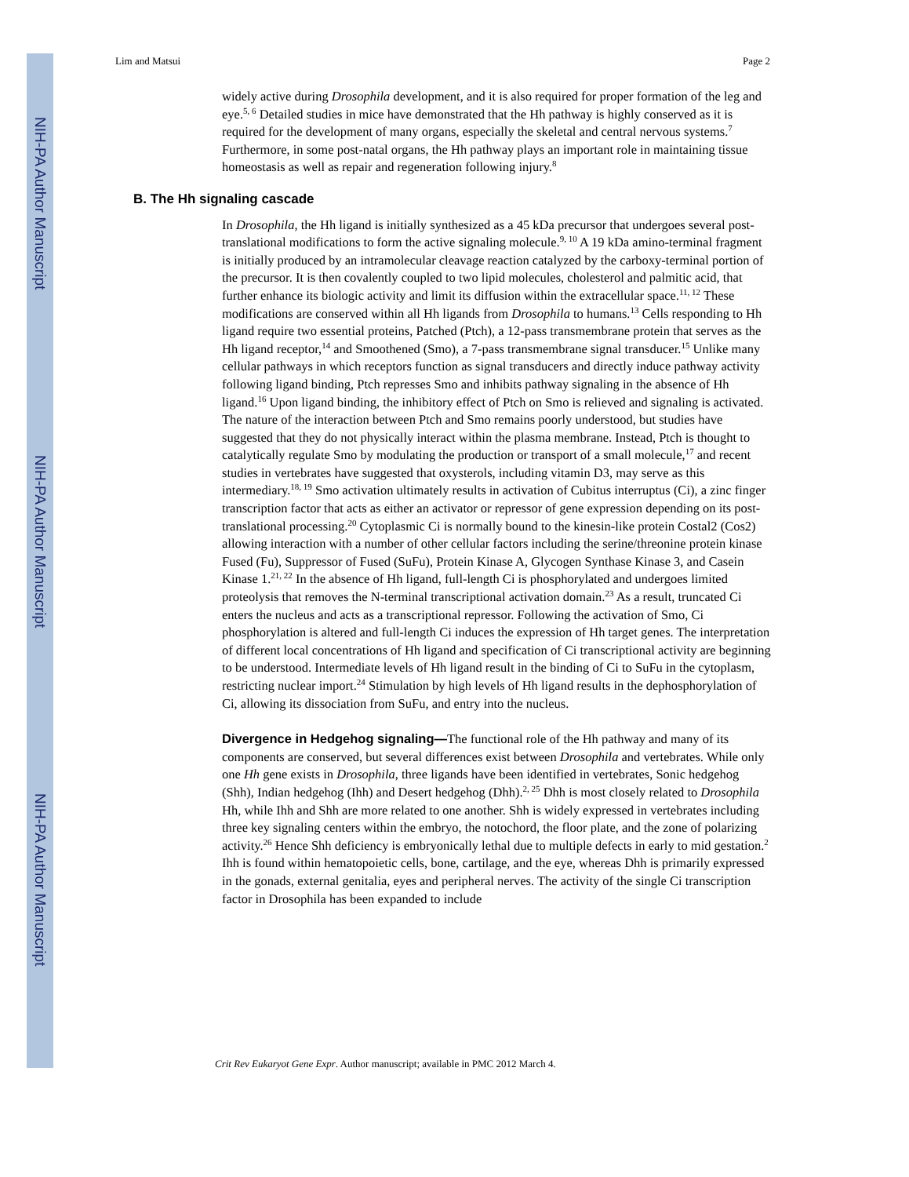NIH-PA Author Manuscript
NIH-PA Author Manuscript
NIH-PA Author Manuscript
Lim and Matsui Page 2
widely active during Drosophila development, and it is also required for proper formation of the leg and eye.<sup>5, 6</sup> Detailed studies in mice have demonstrated that the Hh pathway is highly conserved as it is required for the development of many organs, especially the skeletal and central nervous systems.<sup>7</sup> Furthermore, in some post-natal organs, the Hh pathway plays an important role in maintaining tissue homeostasis as well as repair and regeneration following injury.<sup>8</sup>
B. The Hh signaling cascade
In Drosophila, the Hh ligand is initially synthesized as a 45 kDa precursor that undergoes several post-translational modifications to form the active signaling molecule.<sup>9, 10</sup> A 19 kDa amino-terminal fragment is initially produced by an intramolecular cleavage reaction catalyzed by the carboxy-terminal portion of the precursor. It is then covalently coupled to two lipid molecules, cholesterol and palmitic acid, that further enhance its biologic activity and limit its diffusion within the extracellular space.<sup>11, 12</sup> These modifications are conserved within all Hh ligands from Drosophila to humans.<sup>13</sup> Cells responding to Hh ligand require two essential proteins, Patched (Ptch), a 12-pass transmembrane protein that serves as the Hh ligand receptor,<sup>14</sup> and Smoothened (Smo), a 7-pass transmembrane signal transducer.<sup>15</sup> Unlike many cellular pathways in which receptors function as signal transducers and directly induce pathway activity following ligand binding, Ptch represses Smo and inhibits pathway signaling in the absence of Hh ligand.<sup>16</sup> Upon ligand binding, the inhibitory effect of Ptch on Smo is relieved and signaling is activated. The nature of the interaction between Ptch and Smo remains poorly understood, but studies have suggested that they do not physically interact within the plasma membrane. Instead, Ptch is thought to catalytically regulate Smo by modulating the production or transport of a small molecule,<sup>17</sup> and recent studies in vertebrates have suggested that oxysterols, including vitamin D3, may serve as this intermediary.<sup>18, 19</sup> Smo activation ultimately results in activation of Cubitus interruptus (Ci), a zinc finger transcription factor that acts as either an activator or repressor of gene expression depending on its post-translational processing.<sup>20</sup> Cytoplasmic Ci is normally bound to the kinesin-like protein Costal2 (Cos2) allowing interaction with a number of other cellular factors including the serine/threonine protein kinase Fused (Fu), Suppressor of Fused (SuFu), Protein Kinase A, Glycogen Synthase Kinase 3, and Casein Kinase 1.<sup>21, 22</sup> In the absence of Hh ligand, full-length Ci is phosphorylated and undergoes limited proteolysis that removes the N-terminal transcriptional activation domain.<sup>23</sup> As a result, truncated Ci enters the nucleus and acts as a transcriptional repressor. Following the activation of Smo, Ci phosphorylation is altered and full-length Ci induces the expression of Hh target genes. The interpretation of different local concentrations of Hh ligand and specification of Ci transcriptional activity are beginning to be understood. Intermediate levels of Hh ligand result in the binding of Ci to SuFu in the cytoplasm, restricting nuclear import.<sup>24</sup> Stimulation by high levels of Hh ligand results in the dephosphorylation of Ci, allowing its dissociation from SuFu, and entry into the nucleus.
Divergence in Hedgehog signaling—The functional role of the Hh pathway and many of its components are conserved, but several differences exist between Drosophila and vertebrates. While only one Hh gene exists in Drosophila, three ligands have been identified in vertebrates, Sonic hedgehog (Shh), Indian hedgehog (Ihh) and Desert hedgehog (Dhh).<sup>2, 25</sup> Dhh is most closely related to Drosophila Hh, while Ihh and Shh are more related to one another. Shh is widely expressed in vertebrates including three key signaling centers within the embryo, the notochord, the floor plate, and the zone of polarizing activity.<sup>26</sup> Hence Shh deficiency is embryonically lethal due to multiple defects in early to mid gestation.<sup>2</sup> Ihh is found within hematopoietic cells, bone, cartilage, and the eye, whereas Dhh is primarily expressed in the gonads, external genitalia, eyes and peripheral nerves. The activity of the single Ci transcription factor in Drosophila has been expanded to include
Crit Rev Eukaryot Gene Expr. Author manuscript; available in PMC 2012 March 4.